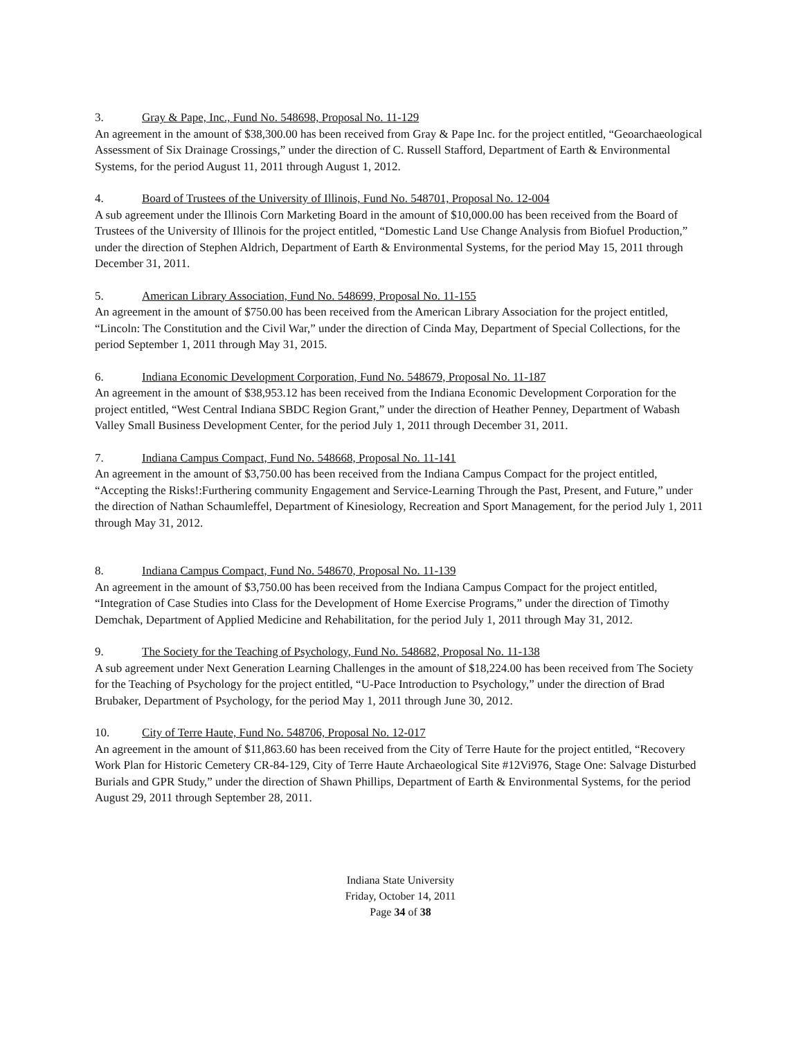3. Gray & Pape, Inc., Fund No. 548698, Proposal No. 11-129
An agreement in the amount of $38,300.00 has been received from Gray & Pape Inc. for the project entitled, “Geoarchaeological Assessment of Six Drainage Crossings,” under the direction of C. Russell Stafford, Department of Earth & Environmental Systems, for the period August 11, 2011 through August 1, 2012.
4. Board of Trustees of the University of Illinois, Fund No. 548701, Proposal No. 12-004
A sub agreement under the Illinois Corn Marketing Board in the amount of $10,000.00 has been received from the Board of Trustees of the University of Illinois for the project entitled, “Domestic Land Use Change Analysis from Biofuel Production,” under the direction of Stephen Aldrich, Department of Earth & Environmental Systems, for the period May 15, 2011 through December 31, 2011.
5. American Library Association, Fund No. 548699, Proposal No. 11-155
An agreement in the amount of $750.00 has been received from the American Library Association for the project entitled, “Lincoln: The Constitution and the Civil War,” under the direction of Cinda May, Department of Special Collections, for the period September 1, 2011 through May 31, 2015.
6. Indiana Economic Development Corporation, Fund No. 548679, Proposal No. 11-187
An agreement in the amount of $38,953.12 has been received from the Indiana Economic Development Corporation for the project entitled, “West Central Indiana SBDC Region Grant,” under the direction of Heather Penney, Department of Wabash Valley Small Business Development Center, for the period July 1, 2011 through December 31, 2011.
7. Indiana Campus Compact, Fund No. 548668, Proposal No. 11-141
An agreement in the amount of $3,750.00 has been received from the Indiana Campus Compact for the project entitled, “Accepting the Risks!:Furthering community Engagement and Service-Learning Through the Past, Present, and Future,” under the direction of Nathan Schaumleffel, Department of Kinesiology, Recreation and Sport Management, for the period July 1, 2011 through May 31, 2012.
8. Indiana Campus Compact, Fund No. 548670, Proposal No. 11-139
An agreement in the amount of $3,750.00 has been received from the Indiana Campus Compact for the project entitled, “Integration of Case Studies into Class for the Development of Home Exercise Programs,” under the direction of Timothy Demchak, Department of Applied Medicine and Rehabilitation, for the period July 1, 2011 through May 31, 2012.
9. The Society for the Teaching of Psychology, Fund No. 548682, Proposal No. 11-138
A sub agreement under Next Generation Learning Challenges in the amount of $18,224.00 has been received from The Society for the Teaching of Psychology for the project entitled, “U-Pace Introduction to Psychology,” under the direction of Brad Brubaker, Department of Psychology, for the period May 1, 2011 through June 30, 2012.
10. City of Terre Haute, Fund No. 548706, Proposal No. 12-017
An agreement in the amount of $11,863.60 has been received from the City of Terre Haute for the project entitled, “Recovery Work Plan for Historic Cemetery CR-84-129, City of Terre Haute Archaeological Site #12Vi976, Stage One: Salvage Disturbed Burials and GPR Study,” under the direction of Shawn Phillips, Department of Earth & Environmental Systems, for the period August 29, 2011 through September 28, 2011.
Indiana State University
Friday, October 14, 2011
Page 34 of 38